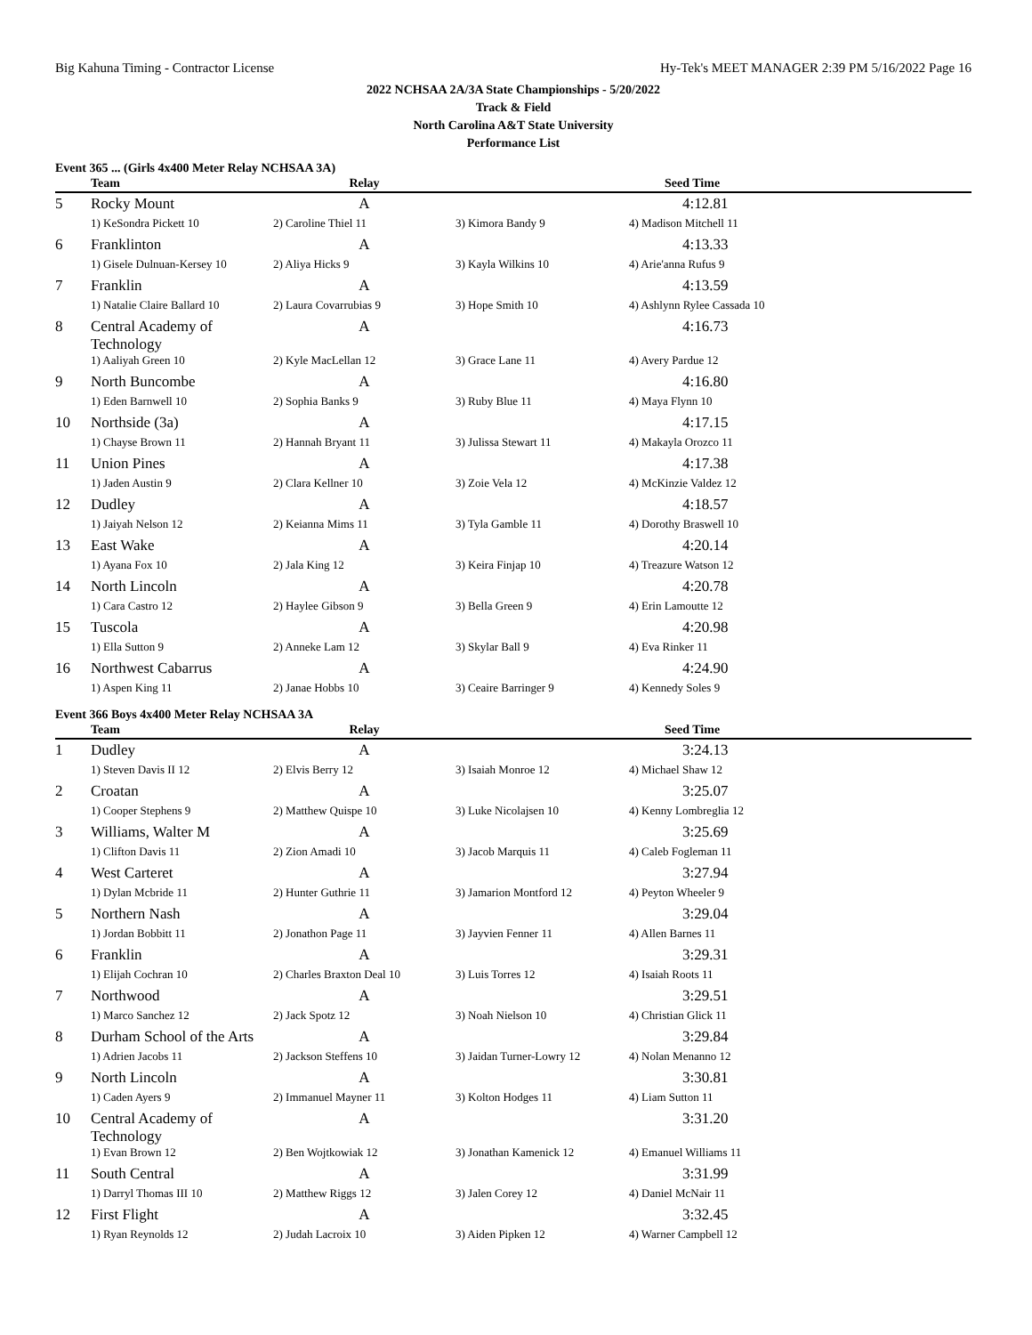Big Kahuna Timing - Contractor License Hy-Tek's MEET MANAGER 2:39 PM 5/16/2022 Page 16
2022 NCHSAA 2A/3A State Championships - 5/20/2022
Track & Field
North Carolina A&T State University
Performance List
Event 365 ... (Girls 4x400 Meter Relay NCHSAA 3A)
| | Team | Relay | | Seed Time |
| --- | --- | --- | --- | --- |
| 5 | Rocky Mount | A | | 4:12.81 |
| | 1) KeSondra Pickett 10 | 2) Caroline Thiel 11 | 3) Kimora Bandy 9 | 4) Madison Mitchell 11 |
| 6 | Franklinton | A | | 4:13.33 |
| | 1) Gisele Dulnuan-Kersey 10 | 2) Aliya Hicks 9 | 3) Kayla Wilkins 10 | 4) Arie'anna Rufus 9 |
| 7 | Franklin | A | | 4:13.59 |
| | 1) Natalie Claire Ballard 10 | 2) Laura Covarrubias 9 | 3) Hope Smith 10 | 4) Ashlynn Rylee Cassada 10 |
| 8 | Central Academy of Technology | A | | 4:16.73 |
| | 1) Aaliyah Green 10 | 2) Kyle MacLellan 12 | 3) Grace Lane 11 | 4) Avery Pardue 12 |
| 9 | North Buncombe | A | | 4:16.80 |
| | 1) Eden Barnwell 10 | 2) Sophia Banks 9 | 3) Ruby Blue 11 | 4) Maya Flynn 10 |
| 10 | Northside (3a) | A | | 4:17.15 |
| | 1) Chayse Brown 11 | 2) Hannah Bryant 11 | 3) Julissa Stewart 11 | 4) Makayla Orozco 11 |
| 11 | Union Pines | A | | 4:17.38 |
| | 1) Jaden Austin 9 | 2) Clara Kellner 10 | 3) Zoie Vela 12 | 4) McKinzie Valdez 12 |
| 12 | Dudley | A | | 4:18.57 |
| | 1) Jaiyah Nelson 12 | 2) Keianna Mims 11 | 3) Tyla Gamble 11 | 4) Dorothy Braswell 10 |
| 13 | East Wake | A | | 4:20.14 |
| | 1) Ayana Fox 10 | 2) Jala King 12 | 3) Keira Finjap 10 | 4) Treazure Watson 12 |
| 14 | North Lincoln | A | | 4:20.78 |
| | 1) Cara Castro 12 | 2) Haylee Gibson 9 | 3) Bella Green 9 | 4) Erin Lamoutte 12 |
| 15 | Tuscola | A | | 4:20.98 |
| | 1) Ella Sutton 9 | 2) Anneke Lam 12 | 3) Skylar Ball 9 | 4) Eva Rinker 11 |
| 16 | Northwest Cabarrus | A | | 4:24.90 |
| | 1) Aspen King 11 | 2) Janae Hobbs 10 | 3) Ceaire Barringer 9 | 4) Kennedy Soles 9 |
Event 366 Boys 4x400 Meter Relay NCHSAA 3A
| | Team | Relay | | Seed Time |
| --- | --- | --- | --- | --- |
| 1 | Dudley | A | | 3:24.13 |
| | 1) Steven Davis II 12 | 2) Elvis Berry 12 | 3) Isaiah Monroe 12 | 4) Michael Shaw 12 |
| 2 | Croatan | A | | 3:25.07 |
| | 1) Cooper Stephens 9 | 2) Matthew Quispe 10 | 3) Luke Nicolajsen 10 | 4) Kenny Lombreglia 12 |
| 3 | Williams, Walter M | A | | 3:25.69 |
| | 1) Clifton Davis 11 | 2) Zion Amadi 10 | 3) Jacob Marquis 11 | 4) Caleb Fogleman 11 |
| 4 | West Carteret | A | | 3:27.94 |
| | 1) Dylan Mcbride 11 | 2) Hunter Guthrie 11 | 3) Jamarion Montford 12 | 4) Peyton Wheeler 9 |
| 5 | Northern Nash | A | | 3:29.04 |
| | 1) Jordan Bobbitt 11 | 2) Jonathon Page 11 | 3) Jayvien Fenner 11 | 4) Allen Barnes 11 |
| 6 | Franklin | A | | 3:29.31 |
| | 1) Elijah Cochran 10 | 2) Charles Braxton Deal 10 | 3) Luis Torres 12 | 4) Isaiah Roots 11 |
| 7 | Northwood | A | | 3:29.51 |
| | 1) Marco Sanchez 12 | 2) Jack Spotz 12 | 3) Noah Nielson 10 | 4) Christian Glick 11 |
| 8 | Durham School of the Arts | A | | 3:29.84 |
| | 1) Adrien Jacobs 11 | 2) Jackson Steffens 10 | 3) Jaidan Turner-Lowry 12 | 4) Nolan Menanno 12 |
| 9 | North Lincoln | A | | 3:30.81 |
| | 1) Caden Ayers 9 | 2) Immanuel Mayner 11 | 3) Kolton Hodges 11 | 4) Liam Sutton 11 |
| 10 | Central Academy of Technology | A | | 3:31.20 |
| | 1) Evan Brown 12 | 2) Ben Wojtkowiak 12 | 3) Jonathan Kamenick 12 | 4) Emanuel Williams 11 |
| 11 | South Central | A | | 3:31.99 |
| | 1) Darryl Thomas III 10 | 2) Matthew Riggs 12 | 3) Jalen Corey 12 | 4) Daniel McNair 11 |
| 12 | First Flight | A | | 3:32.45 |
| | 1) Ryan Reynolds 12 | 2) Judah Lacroix 10 | 3) Aiden Pipken 12 | 4) Warner Campbell 12 |